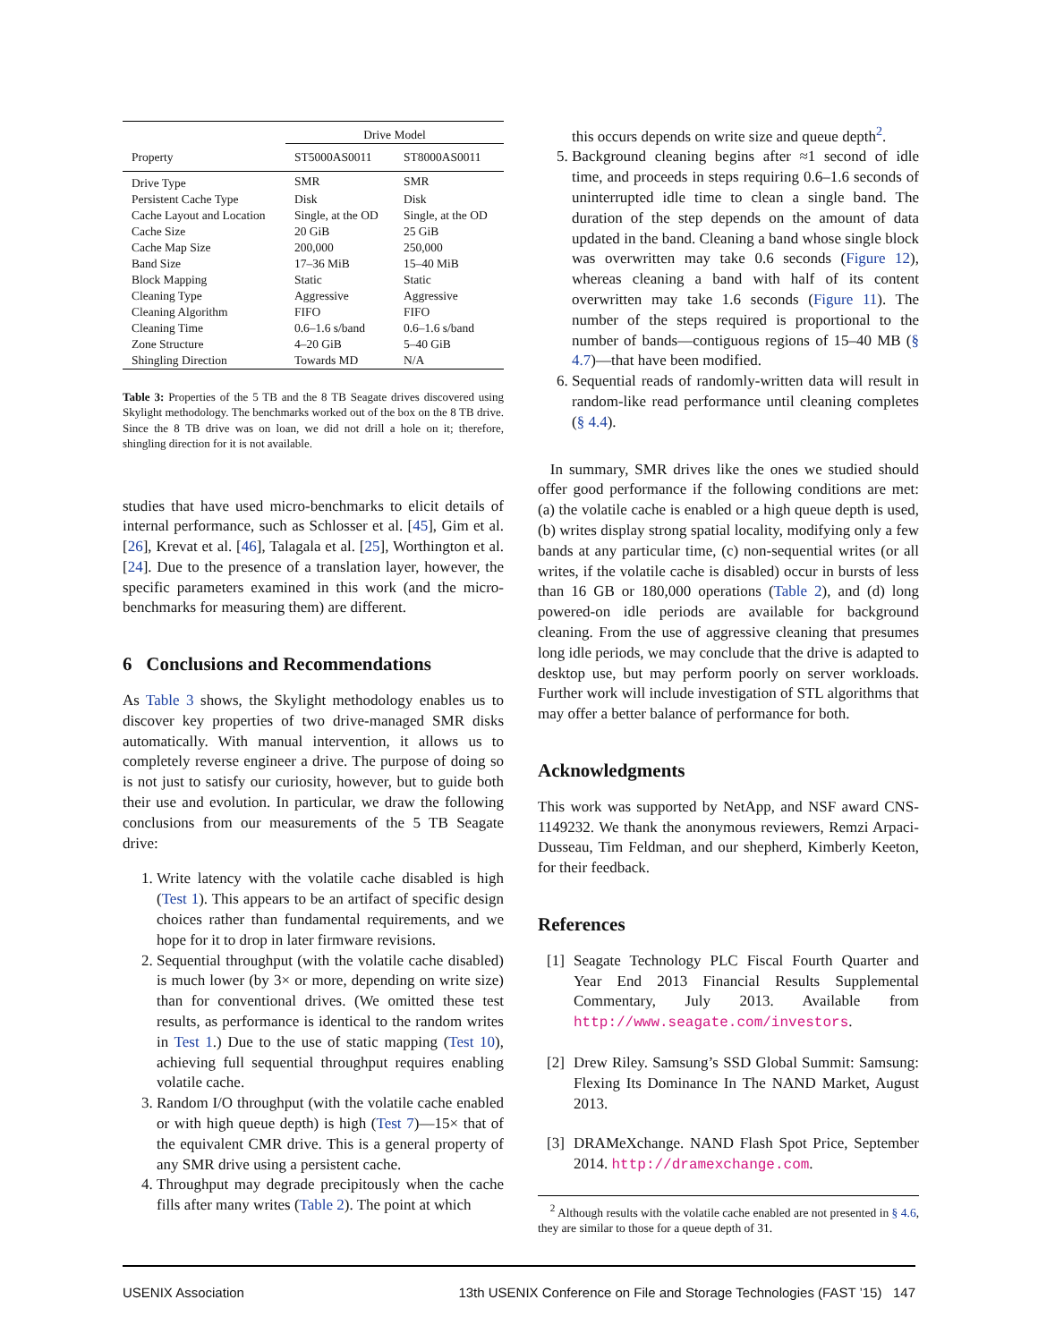| | Drive Model | |
| --- | --- | --- |
| Property | ST5000AS0011 | ST8000AS0011 |
| Drive Type | SMR | SMR |
| Persistent Cache Type | Disk | Disk |
| Cache Layout and Location | Single, at the OD | Single, at the OD |
| Cache Size | 20 GiB | 25 GiB |
| Cache Map Size | 200,000 | 250,000 |
| Band Size | 17–36 MiB | 15–40 MiB |
| Block Mapping | Static | Static |
| Cleaning Type | Aggressive | Aggressive |
| Cleaning Algorithm | FIFO | FIFO |
| Cleaning Time | 0.6–1.6 s/band | 0.6–1.6 s/band |
| Zone Structure | 4–20 GiB | 5–40 GiB |
| Shingling Direction | Towards MD | N/A |
Table 3: Properties of the 5 TB and the 8 TB Seagate drives discovered using Skylight methodology. The benchmarks worked out of the box on the 8 TB drive. Since the 8 TB drive was on loan, we did not drill a hole on it; therefore, shingling direction for it is not available.
studies that have used micro-benchmarks to elicit details of internal performance, such as Schlosser et al. [45], Gim et al. [26], Krevat et al. [46], Talagala et al. [25], Worthington et al. [24]. Due to the presence of a translation layer, however, the specific parameters examined in this work (and the micro-benchmarks for measuring them) are different.
6 Conclusions and Recommendations
As Table 3 shows, the Skylight methodology enables us to discover key properties of two drive-managed SMR disks automatically. With manual intervention, it allows us to completely reverse engineer a drive. The purpose of doing so is not just to satisfy our curiosity, however, but to guide both their use and evolution. In particular, we draw the following conclusions from our measurements of the 5 TB Seagate drive:
1. Write latency with the volatile cache disabled is high (Test 1). This appears to be an artifact of specific design choices rather than fundamental requirements, and we hope for it to drop in later firmware revisions.
2. Sequential throughput (with the volatile cache disabled) is much lower (by 3× or more, depending on write size) than for conventional drives. (We omitted these test results, as performance is identical to the random writes in Test 1.) Due to the use of static mapping (Test 10), achieving full sequential throughput requires enabling volatile cache.
3. Random I/O throughput (with the volatile cache enabled or with high queue depth) is high (Test 7)—15× that of the equivalent CMR drive. This is a general property of any SMR drive using a persistent cache.
4. Throughput may degrade precipitously when the cache fills after many writes (Table 2). The point at which
this occurs depends on write size and queue depth<sup>2</sup>.
5. Background cleaning begins after ≈1 second of idle time, and proceeds in steps requiring 0.6–1.6 seconds of uninterrupted idle time to clean a single band. The duration of the step depends on the amount of data updated in the band. Cleaning a band whose single block was overwritten may take 0.6 seconds (Figure 12), whereas cleaning a band with half of its content overwritten may take 1.6 seconds (Figure 11). The number of the steps required is proportional to the number of bands—contiguous regions of 15–40 MB (§ 4.7)—that have been modified.
6. Sequential reads of randomly-written data will result in random-like read performance until cleaning completes (§ 4.4).
In summary, SMR drives like the ones we studied should offer good performance if the following conditions are met: (a) the volatile cache is enabled or a high queue depth is used, (b) writes display strong spatial locality, modifying only a few bands at any particular time, (c) non-sequential writes (or all writes, if the volatile cache is disabled) occur in bursts of less than 16 GB or 180,000 operations (Table 2), and (d) long powered-on idle periods are available for background cleaning. From the use of aggressive cleaning that presumes long idle periods, we may conclude that the drive is adapted to desktop use, but may perform poorly on server workloads. Further work will include investigation of STL algorithms that may offer a better balance of performance for both.
Acknowledgments
This work was supported by NetApp, and NSF award CNS-1149232. We thank the anonymous reviewers, Remzi Arpaci-Dusseau, Tim Feldman, and our shepherd, Kimberly Keeton, for their feedback.
References
[1] Seagate Technology PLC Fiscal Fourth Quarter and Year End 2013 Financial Results Supplemental Commentary, July 2013. Available from http://www.seagate.com/investors.
[2] Drew Riley. Samsung’s SSD Global Summit: Samsung: Flexing Its Dominance In The NAND Market, August 2013.
[3] DRAMeXchange. NAND Flash Spot Price, September 2014. http://dramexchange.com.
<sup>2</sup> Although results with the volatile cache enabled are not presented in § 4.6, they are similar to those for a queue depth of 31.
USENIX Association 13th USENIX Conference on File and Storage Technologies (FAST ’15) 147